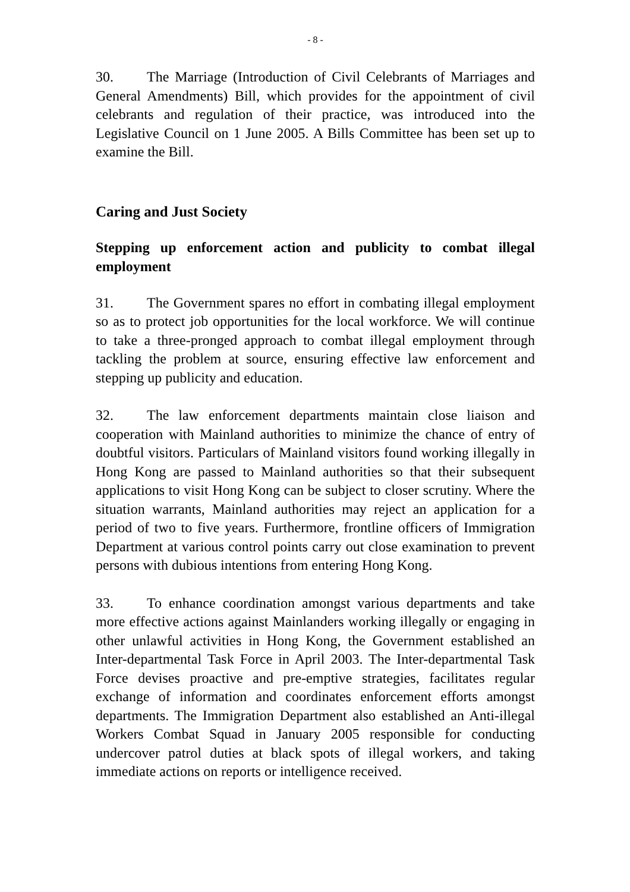- 8 -
30. The Marriage (Introduction of Civil Celebrants of Marriages and General Amendments) Bill, which provides for the appointment of civil celebrants and regulation of their practice, was introduced into the Legislative Council on 1 June 2005. A Bills Committee has been set up to examine the Bill.
Caring and Just Society
Stepping up enforcement action and publicity to combat illegal employment
31. The Government spares no effort in combating illegal employment so as to protect job opportunities for the local workforce. We will continue to take a three-pronged approach to combat illegal employment through tackling the problem at source, ensuring effective law enforcement and stepping up publicity and education.
32. The law enforcement departments maintain close liaison and cooperation with Mainland authorities to minimize the chance of entry of doubtful visitors. Particulars of Mainland visitors found working illegally in Hong Kong are passed to Mainland authorities so that their subsequent applications to visit Hong Kong can be subject to closer scrutiny. Where the situation warrants, Mainland authorities may reject an application for a period of two to five years. Furthermore, frontline officers of Immigration Department at various control points carry out close examination to prevent persons with dubious intentions from entering Hong Kong.
33. To enhance coordination amongst various departments and take more effective actions against Mainlanders working illegally or engaging in other unlawful activities in Hong Kong, the Government established an Inter-departmental Task Force in April 2003. The Inter-departmental Task Force devises proactive and pre-emptive strategies, facilitates regular exchange of information and coordinates enforcement efforts amongst departments. The Immigration Department also established an Anti-illegal Workers Combat Squad in January 2005 responsible for conducting undercover patrol duties at black spots of illegal workers, and taking immediate actions on reports or intelligence received.